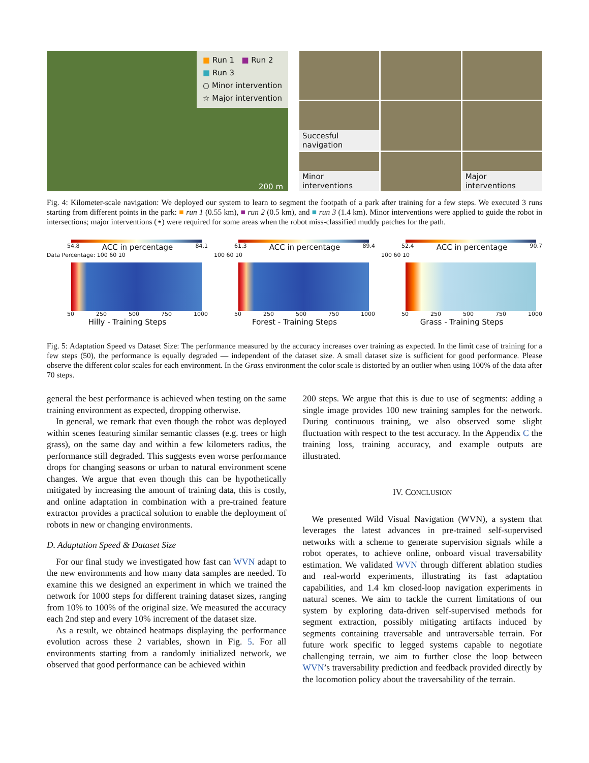■ Run 1 ■ Run 2
■ Run 3
○ Minor intervention
☆ Major intervention
200 m
Succesful navigation
Minor interventions
Major interventions
Fig. 4: Kilometer-scale navigation: We deployed our system to learn to segment the footpath of a park after training for a few steps. We executed 3 runs starting from different points in the park: ■ run 1 (0.55 km), ■ run 2 (0.5 km), and ■ run 3 (1.4 km). Minor interventions were applied to guide the robot in intersections; major interventions (⋆) were required for some areas when the robot miss-classified muddy patches for the path.
54.8 ACC in percentage 84.1
Data Percentage: 100 60 10
50 250 500 750 1000
Hilly - Training Steps
61.3 ACC in percentage 89.4
100 60 10
50 250 500 750 1000
Forest - Training Steps
52.4 ACC in percentage 90.7
100 60 10
50 250 500 750 1000
Grass - Training Steps
Fig. 5: Adaptation Speed vs Dataset Size: The performance measured by the accuracy increases over training as expected. In the limit case of training for a few steps (50), the performance is equally degraded — independent of the dataset size. A small dataset size is sufficient for good performance. Please observe the different color scales for each environment. In the Grass environment the color scale is distorted by an outlier when using 100% of the data after 70 steps.
general the best performance is achieved when testing on the same training environment as expected, dropping otherwise.
In general, we remark that even though the robot was deployed within scenes featuring similar semantic classes (e.g. trees or high grass), on the same day and within a few kilometers radius, the performance still degraded. This suggests even worse performance drops for changing seasons or urban to natural environment scene changes. We argue that even though this can be hypothetically mitigated by increasing the amount of training data, this is costly, and online adaptation in combination with a pre-trained feature extractor provides a practical solution to enable the deployment of robots in new or changing environments.
D. Adaptation Speed & Dataset Size
For our final study we investigated how fast can WVN adapt to the new environments and how many data samples are needed. To examine this we designed an experiment in which we trained the network for 1000 steps for different training dataset sizes, ranging from 10% to 100% of the original size. We measured the accuracy each 2nd step and every 10% increment of the dataset size.
As a result, we obtained heatmaps displaying the performance evolution across these 2 variables, shown in Fig. 5. For all environments starting from a randomly initialized network, we observed that good performance can be achieved within
200 steps. We argue that this is due to use of segments: adding a single image provides 100 new training samples for the network. During continuous training, we also observed some slight fluctuation with respect to the test accuracy. In the Appendix C the training loss, training accuracy, and example outputs are illustrated.
IV. CONCLUSION
We presented Wild Visual Navigation (WVN), a system that leverages the latest advances in pre-trained self-supervised networks with a scheme to generate supervision signals while a robot operates, to achieve online, onboard visual traversability estimation. We validated WVN through different ablation studies and real-world experiments, illustrating its fast adaptation capabilities, and 1.4 km closed-loop navigation experiments in natural scenes. We aim to tackle the current limitations of our system by exploring data-driven self-supervised methods for segment extraction, possibly mitigating artifacts induced by segments containing traversable and untraversable terrain. For future work specific to legged systems capable to negotiate challenging terrain, we aim to further close the loop between WVN’s traversability prediction and feedback provided directly by the locomotion policy about the traversability of the terrain.